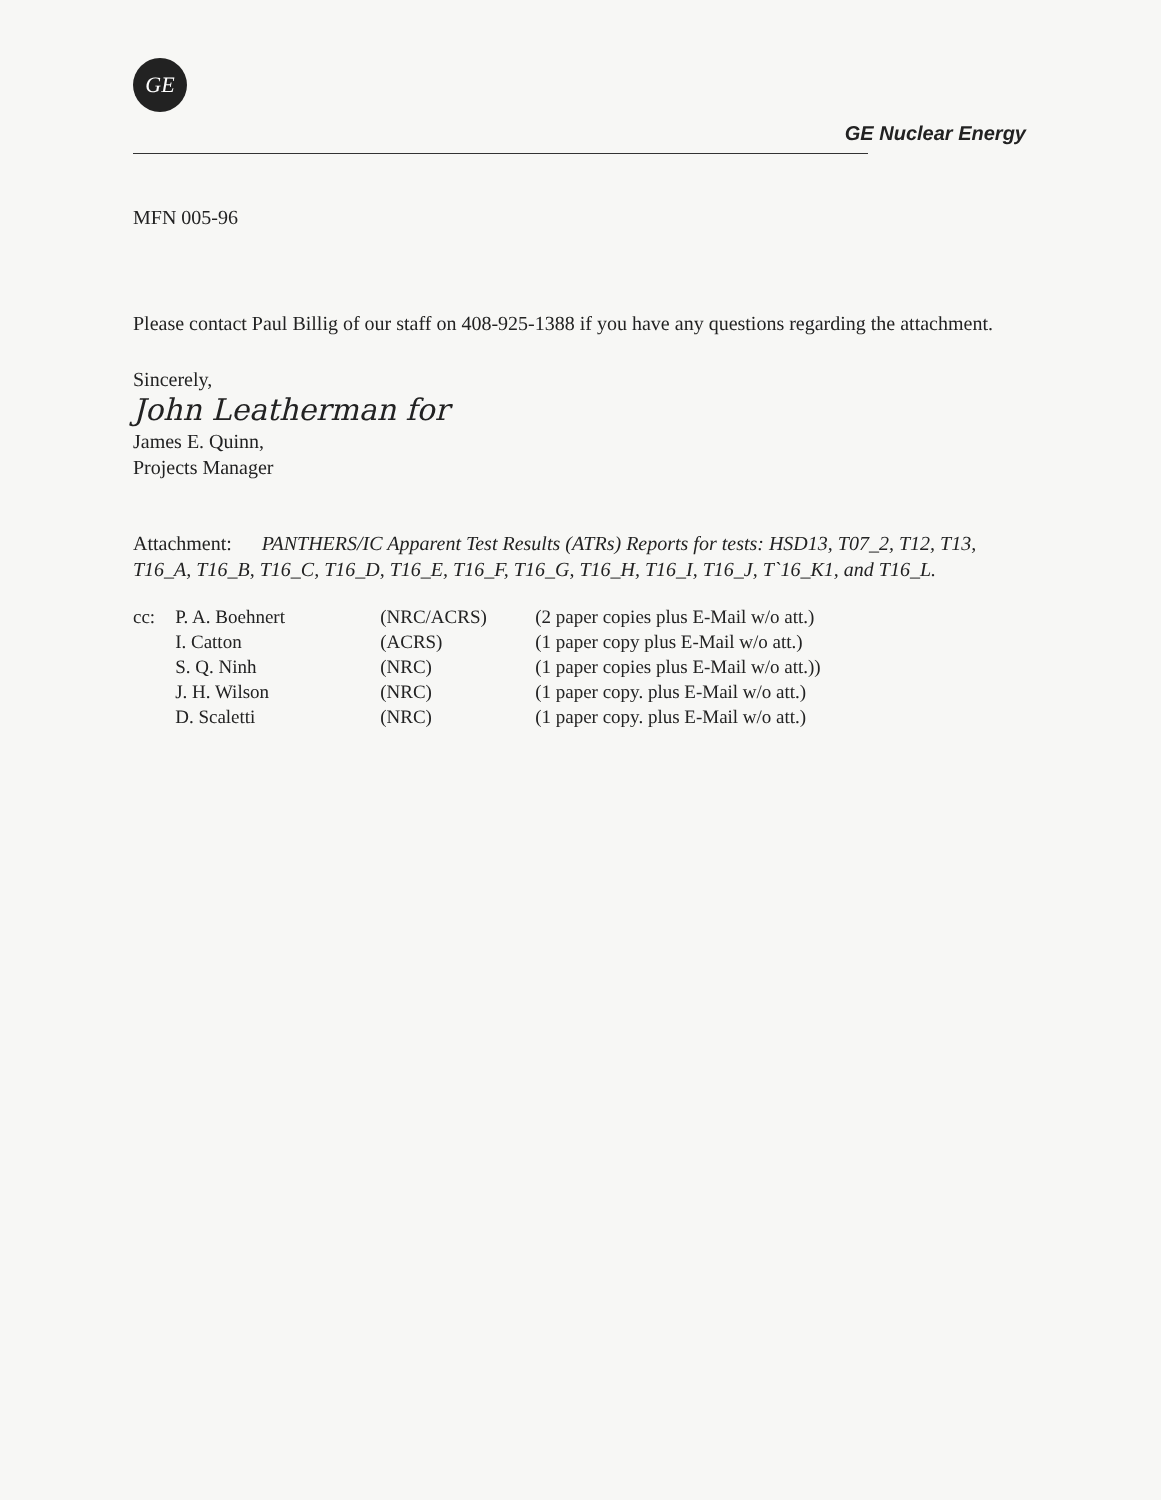GE
GE Nuclear Energy
MFN 005-96
Please contact Paul Billig of our staff on 408-925-1388 if you have any questions regarding the attachment.
Sincerely,
John Leatherman for
James E. Quinn,
Projects Manager
Attachment: PANTHERS/IC Apparent Test Results (ATRs) Reports for tests: HSD13, T07_2, T12, T13, T16_A, T16_B, T16_C, T16_D, T16_E, T16_F, T16_G, T16_H, T16_I, T16_J, T`16_K1, and T16_L.
| cc: | P. A. Boehnert | (NRC/ACRS) | (2 paper copies plus E-Mail w/o att.) |
| | I. Catton | (ACRS) | (1 paper copy plus E-Mail w/o att.) |
| | S. Q. Ninh | (NRC) | (1 paper copies plus E-Mail w/o att.)) |
| | J. H. Wilson | (NRC) | (1 paper copy. plus E-Mail w/o att.) |
| | D. Scaletti | (NRC) | (1 paper copy. plus E-Mail w/o att.) |